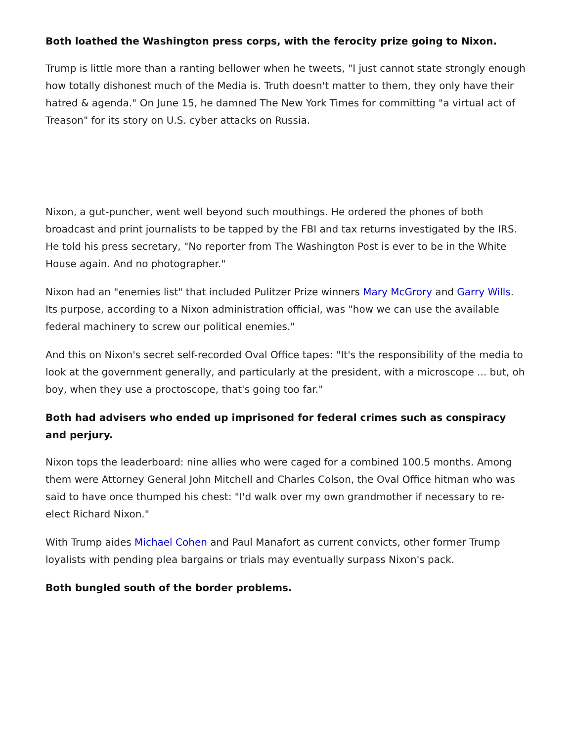Both loathed the Washington press corps, with the ferocity prize going to Nixon.
Trump is little more than a ranting bellower when he tweets, "I just cannot state strongly enough how totally dishonest much of the Media is. Truth doesn't matter to them, they only have their hatred & agenda." On June 15, he damned The New York Times for committing "a virtual act of Treason" for its story on U.S. cyber attacks on Russia.
Nixon, a gut-puncher, went well beyond such mouthings. He ordered the phones of both broadcast and print journalists to be tapped by the FBI and tax returns investigated by the IRS. He told his press secretary, "No reporter from The Washington Post is ever to be in the White House again. And no photographer."
Nixon had an "enemies list" that included Pulitzer Prize winners Mary McGrory and Garry Wills. Its purpose, according to a Nixon administration official, was "how we can use the available federal machinery to screw our political enemies."
And this on Nixon's secret self-recorded Oval Office tapes: "It's the responsibility of the media to look at the government generally, and particularly at the president, with a microscope ... but, oh boy, when they use a proctoscope, that's going too far."
Both had advisers who ended up imprisoned for federal crimes such as conspiracy and perjury.
Nixon tops the leaderboard: nine allies who were caged for a combined 100.5 months. Among them were Attorney General John Mitchell and Charles Colson, the Oval Office hitman who was said to have once thumped his chest: "I'd walk over my own grandmother if necessary to re-elect Richard Nixon."
With Trump aides Michael Cohen and Paul Manafort as current convicts, other former Trump loyalists with pending plea bargains or trials may eventually surpass Nixon's pack.
Both bungled south of the border problems.